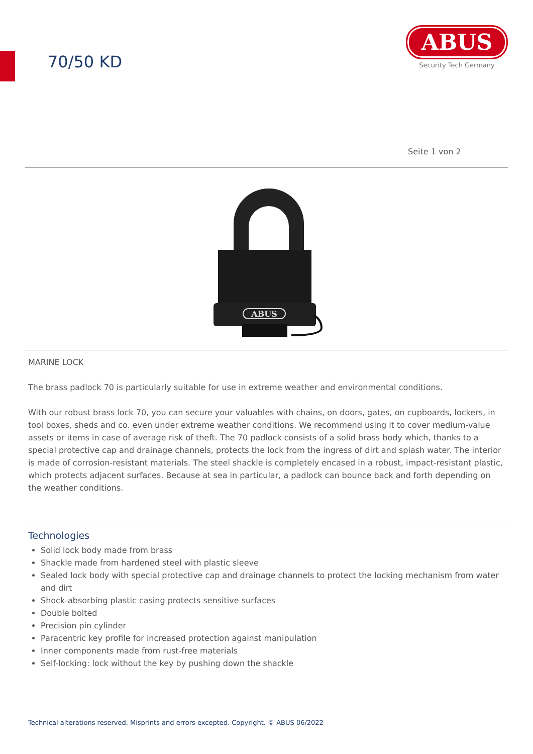70/50 KD
ABUS
Security Tech Germany
Seite 1 von 2
ABUS
MARINE LOCK
The brass padlock 70 is particularly suitable for use in extreme weather and environmental conditions.
With our robust brass lock 70, you can secure your valuables with chains, on doors, gates, on cupboards, lockers, in tool boxes, sheds and co. even under extreme weather conditions. We recommend using it to cover medium-value assets or items in case of average risk of theft. The 70 padlock consists of a solid brass body which, thanks to a special protective cap and drainage channels, protects the lock from the ingress of dirt and splash water. The interior is made of corrosion-resistant materials. The steel shackle is completely encased in a robust, impact-resistant plastic, which protects adjacent surfaces. Because at sea in particular, a padlock can bounce back and forth depending on the weather conditions.
Technologies
Solid lock body made from brass
Shackle made from hardened steel with plastic sleeve
Sealed lock body with special protective cap and drainage channels to protect the locking mechanism from water and dirt
Shock-absorbing plastic casing protects sensitive surfaces
Double bolted
Precision pin cylinder
Paracentric key profile for increased protection against manipulation
Inner components made from rust-free materials
Self-locking: lock without the key by pushing down the shackle
Technical alterations reserved. Misprints and errors excepted. Copyright. © ABUS 06/2022